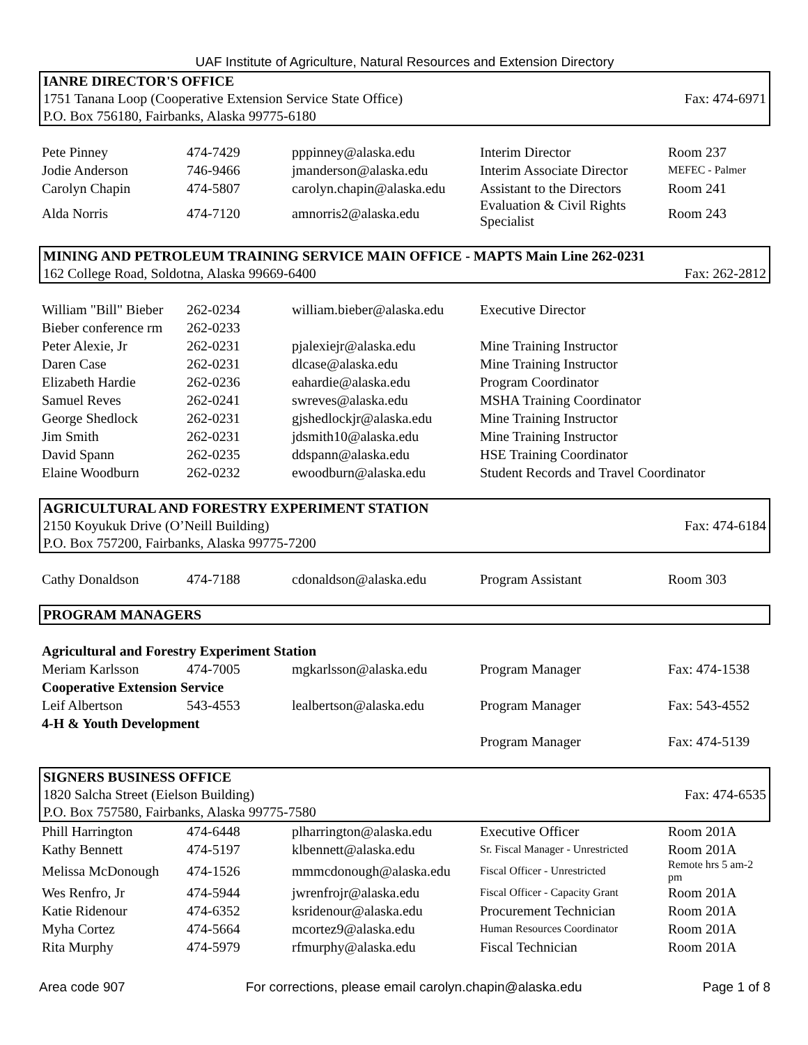UAF Institute of Agriculture, Natural Resources and Extension Directory
IANRE DIRECTOR'S OFFICE
1751 Tanana Loop (Cooperative Extension Service State Office) Fax: 474-6971
P.O. Box 756180, Fairbanks, Alaska 99775-6180
| Pete Pinney | 474-7429 | pppinney@alaska.edu | Interim Director | Room 237 |
| Jodie Anderson | 746-9466 | jmanderson@alaska.edu | Interim Associate Director | MEFEC - Palmer |
| Carolyn Chapin | 474-5807 | carolyn.chapin@alaska.edu | Assistant to the Directors | Room 241 |
| Alda Norris | 474-7120 | amnorris2@alaska.edu | Evaluation & Civil Rights Specialist | Room 243 |
MINING AND PETROLEUM TRAINING SERVICE MAIN OFFICE - MAPTS Main Line 262-0231
162 College Road, Soldotna, Alaska 99669-6400 Fax: 262-2812
| William "Bill" Bieber | 262-0234 | william.bieber@alaska.edu | Executive Director |
| Bieber conference rm | 262-0233 | | |
| Peter Alexie, Jr | 262-0231 | pjalexiejr@alaska.edu | Mine Training Instructor |
| Daren Case | 262-0231 | dlcase@alaska.edu | Mine Training Instructor |
| Elizabeth Hardie | 262-0236 | eahardie@alaska.edu | Program Coordinator |
| Samuel Reves | 262-0241 | swreves@alaska.edu | MSHA Training Coordinator |
| George Shedlock | 262-0231 | gjshedlockjr@alaska.edu | Mine Training Instructor |
| Jim Smith | 262-0231 | jdsmith10@alaska.edu | Mine Training Instructor |
| David Spann | 262-0235 | ddspann@alaska.edu | HSE Training Coordinator |
| Elaine Woodburn | 262-0232 | ewoodburn@alaska.edu | Student Records and Travel Coordinator |
AGRICULTURAL AND FORESTRY EXPERIMENT STATION
2150 Koyukuk Drive (O’Neill Building) Fax: 474-6184
P.O. Box 757200, Fairbanks, Alaska 99775-7200
| Cathy Donaldson | 474-7188 | cdonaldson@alaska.edu | Program Assistant | Room 303 |
PROGRAM MANAGERS
| Agricultural and Forestry Experiment Station | | | | |
| Meriam Karlsson | 474-7005 | mgkarlsson@alaska.edu | Program Manager | Fax: 474-1538 |
| Cooperative Extension Service | | | | |
| Leif Albertson | 543-4553 | lealbertson@alaska.edu | Program Manager | Fax: 543-4552 |
| 4-H & Youth Development | | | | |
| | | | Program Manager | Fax: 474-5139 |
SIGNERS BUSINESS OFFICE
1820 Salcha Street (Eielson Building) Fax: 474-6535
P.O. Box 757580, Fairbanks, Alaska 99775-7580
| Phill Harrington | 474-6448 | plharrington@alaska.edu | Executive Officer | Room 201A |
| Kathy Bennett | 474-5197 | klbennett@alaska.edu | Sr. Fiscal Manager - Unrestricted | Room 201A |
| Melissa McDonough | 474-1526 | mmmcdonough@alaska.edu | Fiscal Officer - Unrestricted | Remote hrs 5 am-2 pm |
| Wes Renfro, Jr | 474-5944 | jwrenfrojr@alaska.edu | Fiscal Officer - Capacity Grant | Room 201A |
| Katie Ridenour | 474-6352 | ksridenour@alaska.edu | Procurement Technician | Room 201A |
| Myha Cortez | 474-5664 | mcortez9@alaska.edu | Human Resources Coordinator | Room 201A |
| Rita Murphy | 474-5979 | rfmurphy@alaska.edu | Fiscal Technician | Room 201A |
Area code 907 For corrections, please email carolyn.chapin@alaska.edu Page 1 of 8